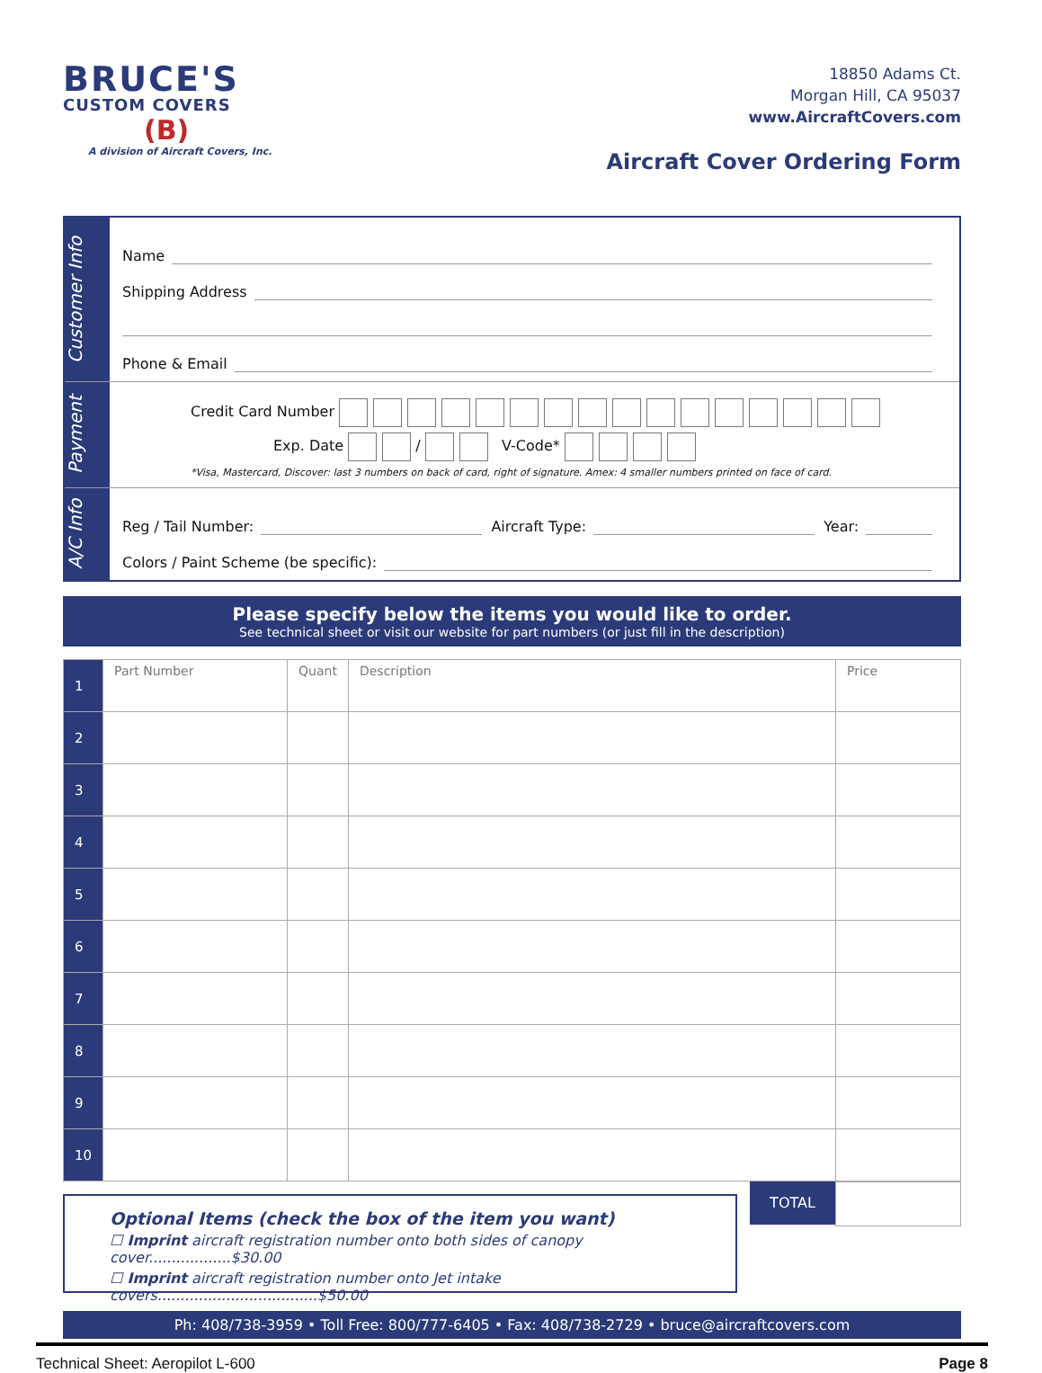BRUCE'S
CUSTOM COVERS
(B)
A division of Aircraft Covers, Inc.
18850 Adams Ct.
Morgan Hill, CA 95037
www.AircraftCovers.com
Aircraft Cover Ordering Form
Customer Info
Name
Shipping Address
Phone & Email
Payment
Credit Card Number
Exp. Date / V-Code*
*Visa, Mastercard, Discover: last 3 numbers on back of card, right of signature. Amex: 4 smaller numbers printed on face of card.
A/C Info
Reg / Tail Number: Aircraft Type: Year:
Colors / Paint Scheme (be specific):
Please specify below the items you would like to order.
See technical sheet or visit our website for part numbers (or just fill in the description)
| 1 | Part Number | Quant | Description | Price |
| 2 | | | | |
| 3 | | | | |
| 4 | | | | |
| 5 | | | | |
| 6 | | | | |
| 7 | | | | |
| 8 | | | | |
| 9 | | | | |
| 10 | | | | |
Optional Items (check the box of the item you want)
☐ Imprint aircraft registration number onto both sides of canopy cover..................$30.00
☐ Imprint aircraft registration number onto Jet intake covers...................................$50.00
TOTAL
Ph: 408/738-3959 • Toll Free: 800/777-6405 • Fax: 408/738-2729 • bruce@aircraftcovers.com
Technical Sheet: Aeropilot L-600 Page 8